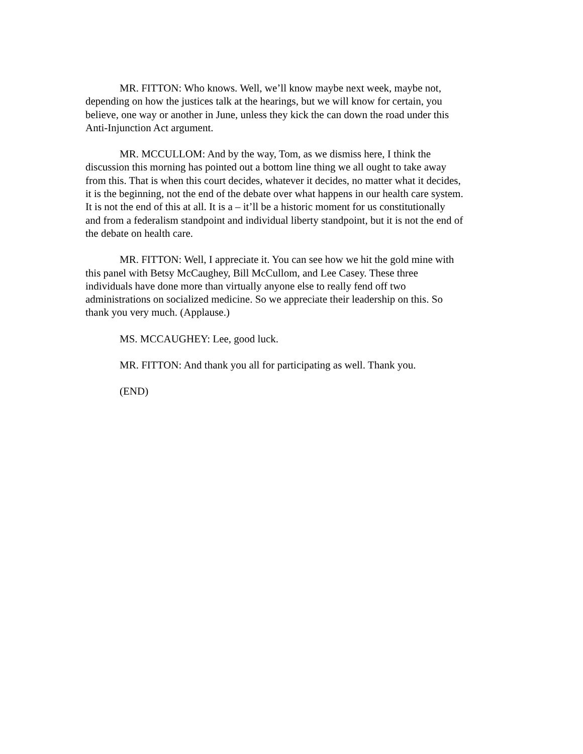MR. FITTON: Who knows. Well, we’ll know maybe next week, maybe not, depending on how the justices talk at the hearings, but we will know for certain, you believe, one way or another in June, unless they kick the can down the road under this Anti-Injunction Act argument.
MR. MCCULLOM: And by the way, Tom, as we dismiss here, I think the discussion this morning has pointed out a bottom line thing we all ought to take away from this. That is when this court decides, whatever it decides, no matter what it decides, it is the beginning, not the end of the debate over what happens in our health care system. It is not the end of this at all. It is a – it’ll be a historic moment for us constitutionally and from a federalism standpoint and individual liberty standpoint, but it is not the end of the debate on health care.
MR. FITTON: Well, I appreciate it. You can see how we hit the gold mine with this panel with Betsy McCaughey, Bill McCullom, and Lee Casey. These three individuals have done more than virtually anyone else to really fend off two administrations on socialized medicine. So we appreciate their leadership on this. So thank you very much. (Applause.)
MS. MCCAUGHEY: Lee, good luck.
MR. FITTON: And thank you all for participating as well. Thank you.
(END)